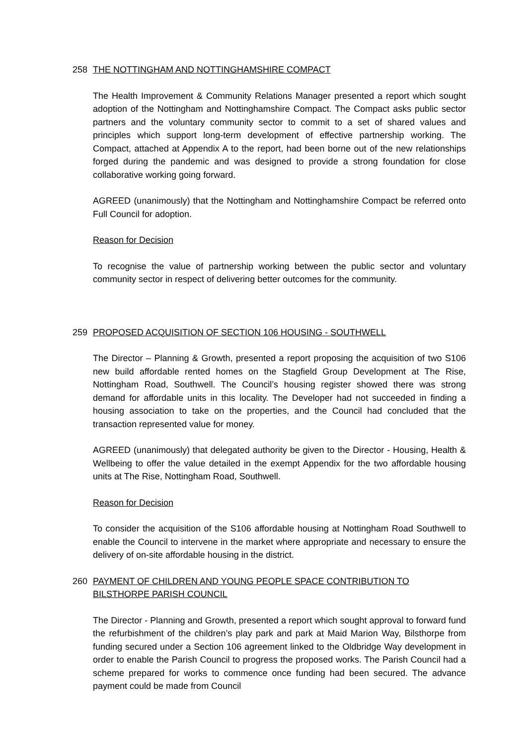258 THE NOTTINGHAM AND NOTTINGHAMSHIRE COMPACT
The Health Improvement & Community Relations Manager presented a report which sought adoption of the Nottingham and Nottinghamshire Compact. The Compact asks public sector partners and the voluntary community sector to commit to a set of shared values and principles which support long-term development of effective partnership working. The Compact, attached at Appendix A to the report, had been borne out of the new relationships forged during the pandemic and was designed to provide a strong foundation for close collaborative working going forward.
AGREED (unanimously) that the Nottingham and Nottinghamshire Compact be referred onto Full Council for adoption.
Reason for Decision
To recognise the value of partnership working between the public sector and voluntary community sector in respect of delivering better outcomes for the community.
259 PROPOSED ACQUISITION OF SECTION 106 HOUSING - SOUTHWELL
The Director – Planning & Growth, presented a report proposing the acquisition of two S106 new build affordable rented homes on the Stagfield Group Development at The Rise, Nottingham Road, Southwell. The Council’s housing register showed there was strong demand for affordable units in this locality. The Developer had not succeeded in finding a housing association to take on the properties, and the Council had concluded that the transaction represented value for money.
AGREED (unanimously) that delegated authority be given to the Director - Housing, Health & Wellbeing to offer the value detailed in the exempt Appendix for the two affordable housing units at The Rise, Nottingham Road, Southwell.
Reason for Decision
To consider the acquisition of the S106 affordable housing at Nottingham Road Southwell to enable the Council to intervene in the market where appropriate and necessary to ensure the delivery of on-site affordable housing in the district.
260 PAYMENT OF CHILDREN AND YOUNG PEOPLE SPACE CONTRIBUTION TO BILSTHORPE PARISH COUNCIL
The Director - Planning and Growth, presented a report which sought approval to forward fund the refurbishment of the children’s play park and park at Maid Marion Way, Bilsthorpe from funding secured under a Section 106 agreement linked to the Oldbridge Way development in order to enable the Parish Council to progress the proposed works. The Parish Council had a scheme prepared for works to commence once funding had been secured. The advance payment could be made from Council